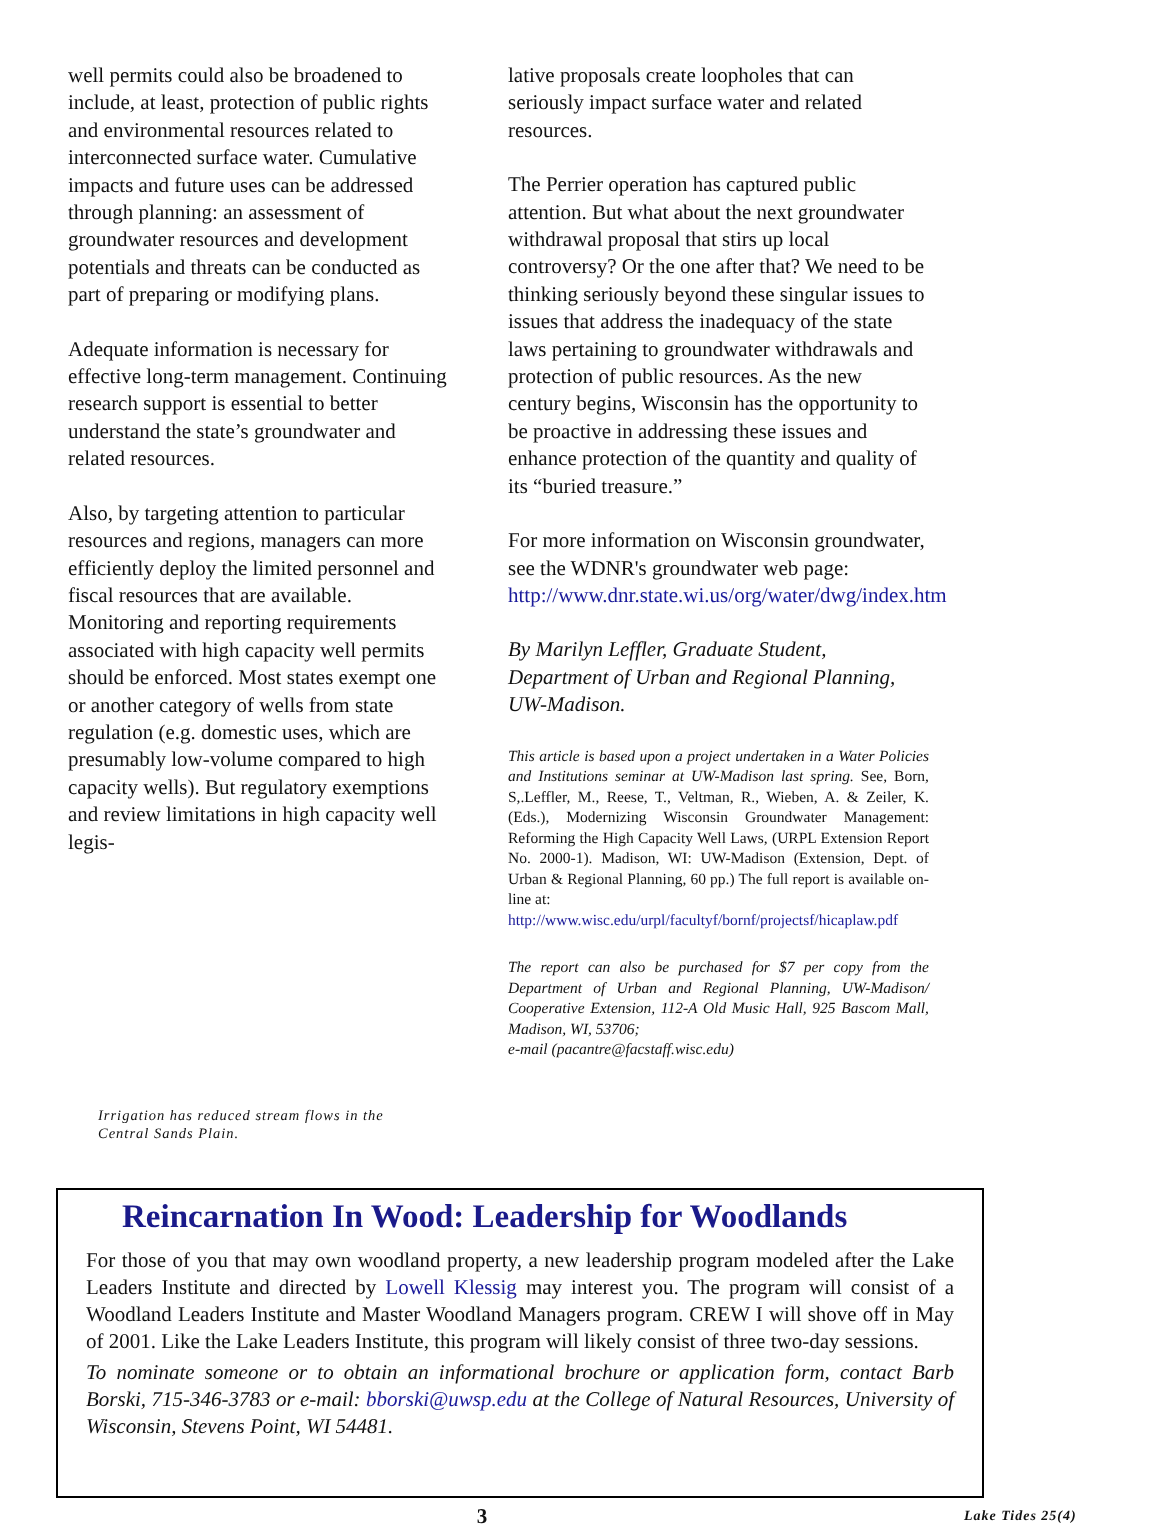well permits could also be broadened to include, at least, protection of public rights and environmental resources related to interconnected surface water. Cumulative impacts and future uses can be addressed through planning: an assessment of groundwater resources and development potentials and threats can be conducted as part of preparing or modifying plans.
Adequate information is necessary for effective long-term management. Continuing research support is essential to better understand the state’s groundwater and related resources.
Also, by targeting attention to particular resources and regions, managers can more efficiently deploy the limited personnel and fiscal resources that are available. Monitoring and reporting requirements associated with high capacity well permits should be enforced. Most states exempt one or another category of wells from state regulation (e.g. domestic uses, which are presumably low-volume compared to high capacity wells). But regulatory exemptions and review limitations in high capacity well legis-
Irrigation has reduced stream flows in the Central Sands Plain.
lative proposals create loopholes that can seriously impact surface water and related resources.
The Perrier operation has captured public attention. But what about the next groundwater withdrawal proposal that stirs up local controversy? Or the one after that? We need to be thinking seriously beyond these singular issues to issues that address the inadequacy of the state laws pertaining to groundwater withdrawals and protection of public resources. As the new century begins, Wisconsin has the opportunity to be proactive in addressing these issues and enhance protection of the quantity and quality of its “buried treasure.”
For more information on Wisconsin groundwater, see the WDNR's groundwater web page: http://www.dnr.state.wi.us/org/water/dwg/index.htm
By Marilyn Leffler, Graduate Student, Department of Urban and Regional Planning, UW-Madison.
This article is based upon a project undertaken in a Water Policies and Institutions seminar at UW-Madison last spring. See, Born, S,.Leffler, M., Reese, T., Veltman, R., Wieben, A. & Zeiler, K. (Eds.), Modernizing Wisconsin Groundwater Management: Reforming the High Capacity Well Laws, (URPL Extension Report No. 2000-1). Madison, WI: UW-Madison (Extension, Dept. of Urban & Regional Planning, 60 pp.) The full report is available on-line at:
http://www.wisc.edu/urpl/facultyf/bornf/projectsf/hicaplaw.pdf
The report can also be purchased for $7 per copy from the Department of Urban and Regional Planning, UW-Madison/ Cooperative Extension, 112-A Old Music Hall, 925 Bascom Mall, Madison, WI, 53706;
e-mail (pacantre@facstaff.wisc.edu)
Reincarnation In Wood: Leadership for Woodlands
For those of you that may own woodland property, a new leadership program modeled after the Lake Leaders Institute and directed by Lowell Klessig may interest you. The program will consist of a Woodland Leaders Institute and Master Woodland Managers program. CREW I will shove off in May of 2001. Like the Lake Leaders Institute, this program will likely consist of three two-day sessions.
To nominate someone or to obtain an informational brochure or application form, contact Barb Borski, 715-346-3783 or e-mail: bborski@uwsp.edu at the College of Natural Resources, University of Wisconsin, Stevens Point, WI 54481.
3
Lake Tides 25(4)